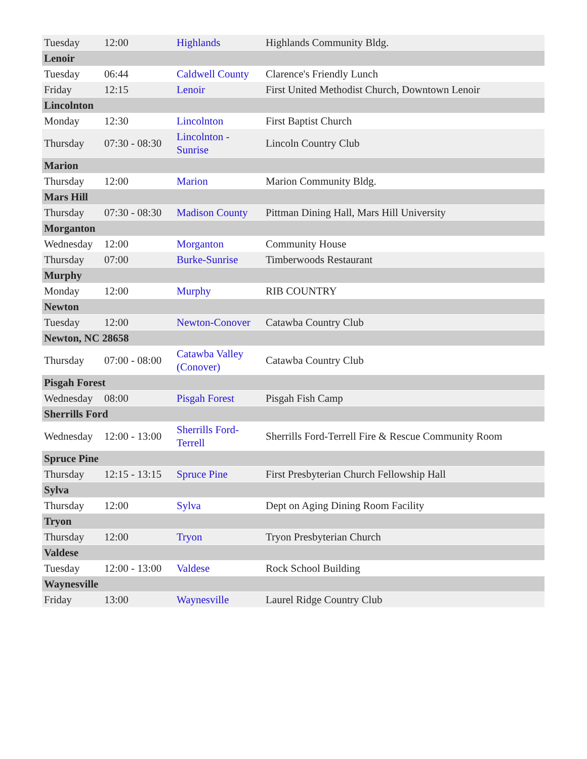| Tuesday | 12:00 | Highlands | Highlands Community Bldg. |
| Lenoir | | | |
| Tuesday | 06:44 | Caldwell County | Clarence's Friendly Lunch |
| Friday | 12:15 | Lenoir | First United Methodist Church, Downtown Lenoir |
| Lincolnton | | | |
| Monday | 12:30 | Lincolnton | First Baptist Church |
| Thursday | 07:30 - 08:30 | Lincolnton - Sunrise | Lincoln Country Club |
| Marion | | | |
| Thursday | 12:00 | Marion | Marion Community Bldg. |
| Mars Hill | | | |
| Thursday | 07:30 - 08:30 | Madison County | Pittman Dining Hall, Mars Hill University |
| Morganton | | | |
| Wednesday | 12:00 | Morganton | Community House |
| Thursday | 07:00 | Burke-Sunrise | Timberwoods Restaurant |
| Murphy | | | |
| Monday | 12:00 | Murphy | RIB COUNTRY |
| Newton | | | |
| Tuesday | 12:00 | Newton-Conover | Catawba Country Club |
| Newton, NC 28658 | | | |
| Thursday | 07:00 - 08:00 | Catawba Valley (Conover) | Catawba Country Club |
| Pisgah Forest | | | |
| Wednesday | 08:00 | Pisgah Forest | Pisgah Fish Camp |
| Sherrills Ford | | | |
| Wednesday | 12:00 - 13:00 | Sherrills Ford-Terrell | Sherrills Ford-Terrell Fire & Rescue Community Room |
| Spruce Pine | | | |
| Thursday | 12:15 - 13:15 | Spruce Pine | First Presbyterian Church Fellowship Hall |
| Sylva | | | |
| Thursday | 12:00 | Sylva | Dept on Aging Dining Room Facility |
| Tryon | | | |
| Thursday | 12:00 | Tryon | Tryon Presbyterian Church |
| Valdese | | | |
| Tuesday | 12:00 - 13:00 | Valdese | Rock School Building |
| Waynesville | | | |
| Friday | 13:00 | Waynesville | Laurel Ridge Country Club |